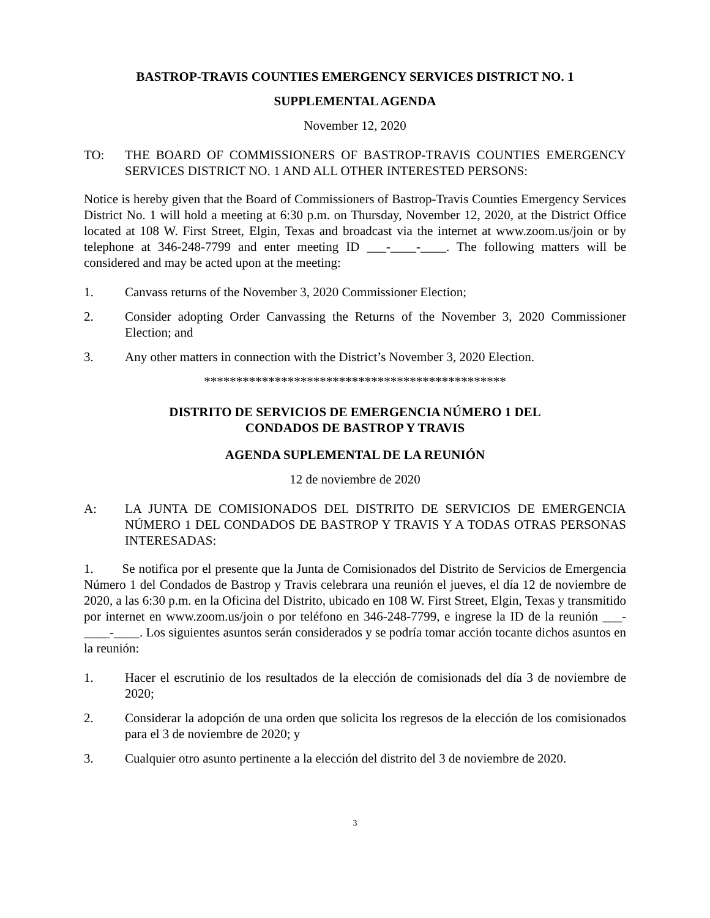BASTROP-TRAVIS COUNTIES EMERGENCY SERVICES DISTRICT NO. 1
SUPPLEMENTAL AGENDA
November 12, 2020
TO: THE BOARD OF COMMISSIONERS OF BASTROP-TRAVIS COUNTIES EMERGENCY SERVICES DISTRICT NO. 1 AND ALL OTHER INTERESTED PERSONS:
Notice is hereby given that the Board of Commissioners of Bastrop-Travis Counties Emergency Services District No. 1 will hold a meeting at 6:30 p.m. on Thursday, November 12, 2020, at the District Office located at 108 W. First Street, Elgin, Texas and broadcast via the internet at www.zoom.us/join or by telephone at 346-248-7799 and enter meeting ID ___-____-____. The following matters will be considered and may be acted upon at the meeting:
1. Canvass returns of the November 3, 2020 Commissioner Election;
2. Consider adopting Order Canvassing the Returns of the November 3, 2020 Commissioner Election; and
3. Any other matters in connection with the District’s November 3, 2020 Election.
***********************************************
DISTRITO DE SERVICIOS DE EMERGENCIA NÚMERO 1 DEL
CONDADOS DE BASTROP Y TRAVIS
AGENDA SUPLEMENTAL DE LA REUNIÓN
12 de noviembre de 2020
A: LA JUNTA DE COMISIONADOS DEL DISTRITO DE SERVICIOS DE EMERGENCIA NÚMERO 1 DEL CONDADOS DE BASTROP Y TRAVIS Y A TODAS OTRAS PERSONAS INTERESADAS:
1. Se notifica por el presente que la Junta de Comisionados del Distrito de Servicios de Emergencia Número 1 del Condados de Bastrop y Travis celebrara una reunión el jueves, el día 12 de noviembre de 2020, a las 6:30 p.m. en la Oficina del Distrito, ubicado en 108 W. First Street, Elgin, Texas y transmitido por internet en www.zoom.us/join o por teléfono en 346-248-7799, e ingrese la ID de la reunión ___-____-____. Los siguientes asuntos serán considerados y se podría tomar acción tocante dichos asuntos en la reunión:
1. Hacer el escrutinio de los resultados de la elección de comisionads del día 3 de noviembre de 2020;
2. Considerar la adopción de una orden que solicita los regresos de la elección de los comisionados para el 3 de noviembre de 2020; y
3. Cualquier otro asunto pertinente a la elección del distrito del 3 de noviembre de 2020.
3